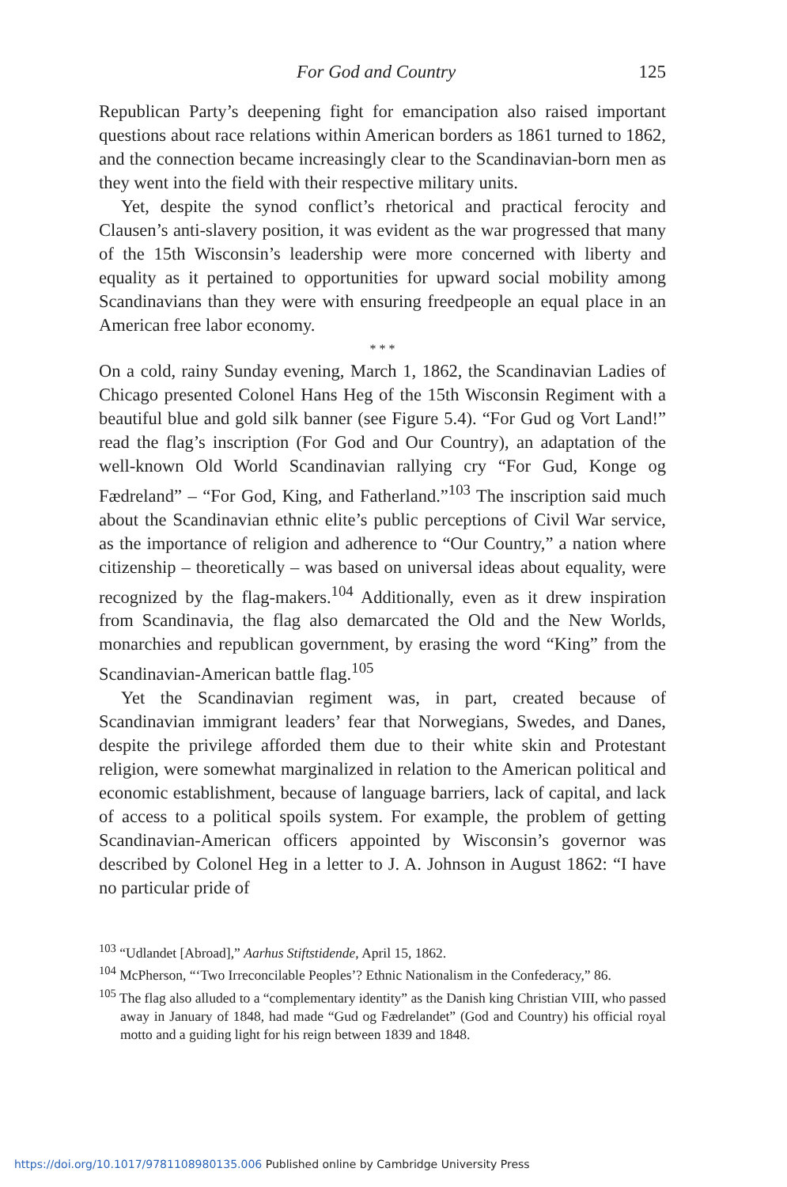For God and Country 125
Republican Party’s deepening fight for emancipation also raised important questions about race relations within American borders as 1861 turned to 1862, and the connection became increasingly clear to the Scandinavian-born men as they went into the field with their respective military units.
Yet, despite the synod conflict’s rhetorical and practical ferocity and Clausen’s anti-slavery position, it was evident as the war progressed that many of the 15th Wisconsin’s leadership were more concerned with liberty and equality as it pertained to opportunities for upward social mobility among Scandinavians than they were with ensuring freedpeople an equal place in an American free labor economy.
* * *
On a cold, rainy Sunday evening, March 1, 1862, the Scandinavian Ladies of Chicago presented Colonel Hans Heg of the 15th Wisconsin Regiment with a beautiful blue and gold silk banner (see Figure 5.4). “For Gud og Vort Land!” read the flag’s inscription (For God and Our Country), an adaptation of the well-known Old World Scandinavian rallying cry “For Gud, Konge og Fædreland” – “For God, King, and Fatherland.”<sup>103</sup> The inscription said much about the Scandinavian ethnic elite’s public perceptions of Civil War service, as the importance of religion and adherence to “Our Country,” a nation where citizenship – theoretically – was based on universal ideas about equality, were recognized by the flag-makers.<sup>104</sup> Additionally, even as it drew inspiration from Scandinavia, the flag also demarcated the Old and the New Worlds, monarchies and republican government, by erasing the word “King” from the Scandinavian-American battle flag.<sup>105</sup>
Yet the Scandinavian regiment was, in part, created because of Scandinavian immigrant leaders’ fear that Norwegians, Swedes, and Danes, despite the privilege afforded them due to their white skin and Protestant religion, were somewhat marginalized in relation to the American political and economic establishment, because of language barriers, lack of capital, and lack of access to a political spoils system. For example, the problem of getting Scandinavian-American officers appointed by Wisconsin’s governor was described by Colonel Heg in a letter to J. A. Johnson in August 1862: “I have no particular pride of
<sup>103</sup> “Udlandet [Abroad],” Aarhus Stiftstidende, April 15, 1862.
<sup>104</sup> McPherson, “‘Two Irreconcilable Peoples’? Ethnic Nationalism in the Confederacy,” 86.
<sup>105</sup> The flag also alluded to a “complementary identity” as the Danish king Christian VIII, who passed away in January of 1848, had made “Gud og Fædrelandet” (God and Country) his official royal motto and a guiding light for his reign between 1839 and 1848.
https://doi.org/10.1017/9781108980135.006 Published online by Cambridge University Press